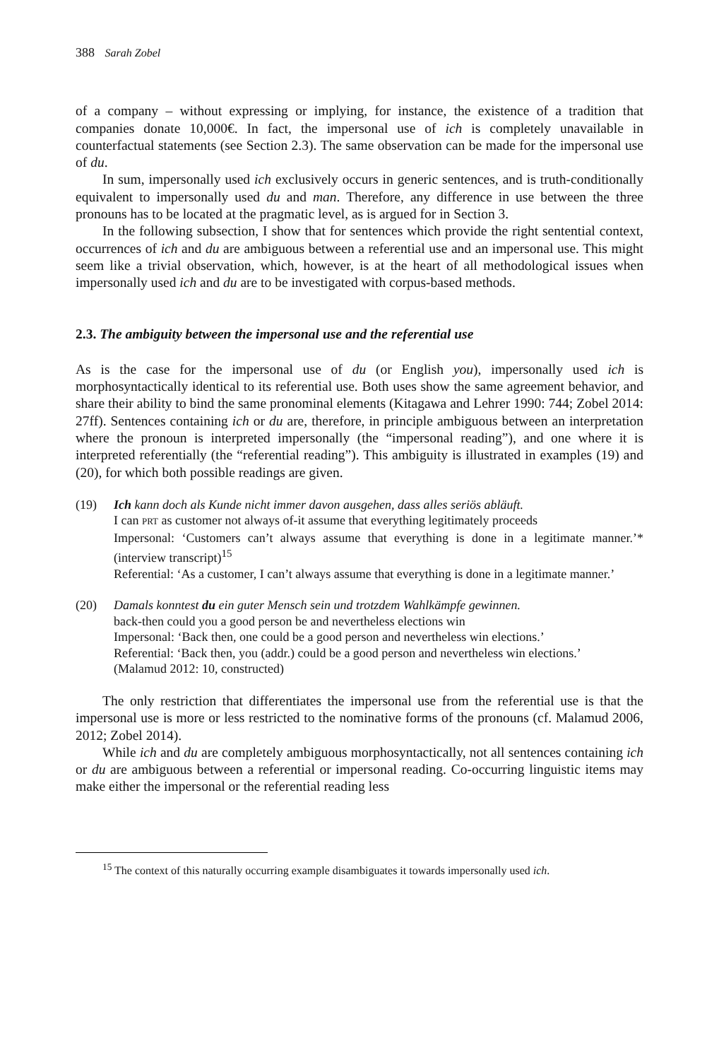388 Sarah Zobel
of a company – without expressing or implying, for instance, the existence of a tradition that companies donate 10,000€. In fact, the impersonal use of ich is completely unavailable in counterfactual statements (see Section 2.3). The same observation can be made for the impersonal use of du.
In sum, impersonally used ich exclusively occurs in generic sentences, and is truth-conditionally equivalent to impersonally used du and man. Therefore, any difference in use between the three pronouns has to be located at the pragmatic level, as is argued for in Section 3.
In the following subsection, I show that for sentences which provide the right sentential context, occurrences of ich and du are ambiguous between a referential use and an impersonal use. This might seem like a trivial observation, which, however, is at the heart of all methodological issues when impersonally used ich and du are to be investigated with corpus-based methods.
2.3. The ambiguity between the impersonal use and the referential use
As is the case for the impersonal use of du (or English you), impersonally used ich is morphosyntactically identical to its referential use. Both uses show the same agreement behavior, and share their ability to bind the same pronominal elements (Kitagawa and Lehrer 1990: 744; Zobel 2014: 27ff). Sentences containing ich or du are, therefore, in principle ambiguous between an interpretation where the pronoun is interpreted impersonally (the “impersonal reading”), and one where it is interpreted referentially (the “referential reading”). This ambiguity is illustrated in examples (19) and (20), for which both possible readings are given.
(19) Ich kann doch als Kunde nicht immer davon ausgehen, dass alles seriös abläuft.
I can PRT as customer not always of-it assume that everything legitimately proceeds
Impersonal: ‘Customers can’t always assume that everything is done in a legitimate manner.’*(interview transcript)<sup>15</sup>
Referential: ‘As a customer, I can’t always assume that everything is done in a legitimate manner.’
(20) Damals konntest du ein guter Mensch sein und trotzdem Wahlkämpfe gewinnen.
back-then could you a good person be and nevertheless elections win
Impersonal: ‘Back then, one could be a good person and nevertheless win elections.’
Referential: ‘Back then, you (addr.) could be a good person and nevertheless win elections.’
(Malamud 2012: 10, constructed)
The only restriction that differentiates the impersonal use from the referential use is that the impersonal use is more or less restricted to the nominative forms of the pronouns (cf. Malamud 2006, 2012; Zobel 2014).
While ich and du are completely ambiguous morphosyntactically, not all sentences containing ich or du are ambiguous between a referential or impersonal reading. Co-occurring linguistic items may make either the impersonal or the referential reading less
<sup>15</sup> The context of this naturally occurring example disambiguates it towards impersonally used ich.